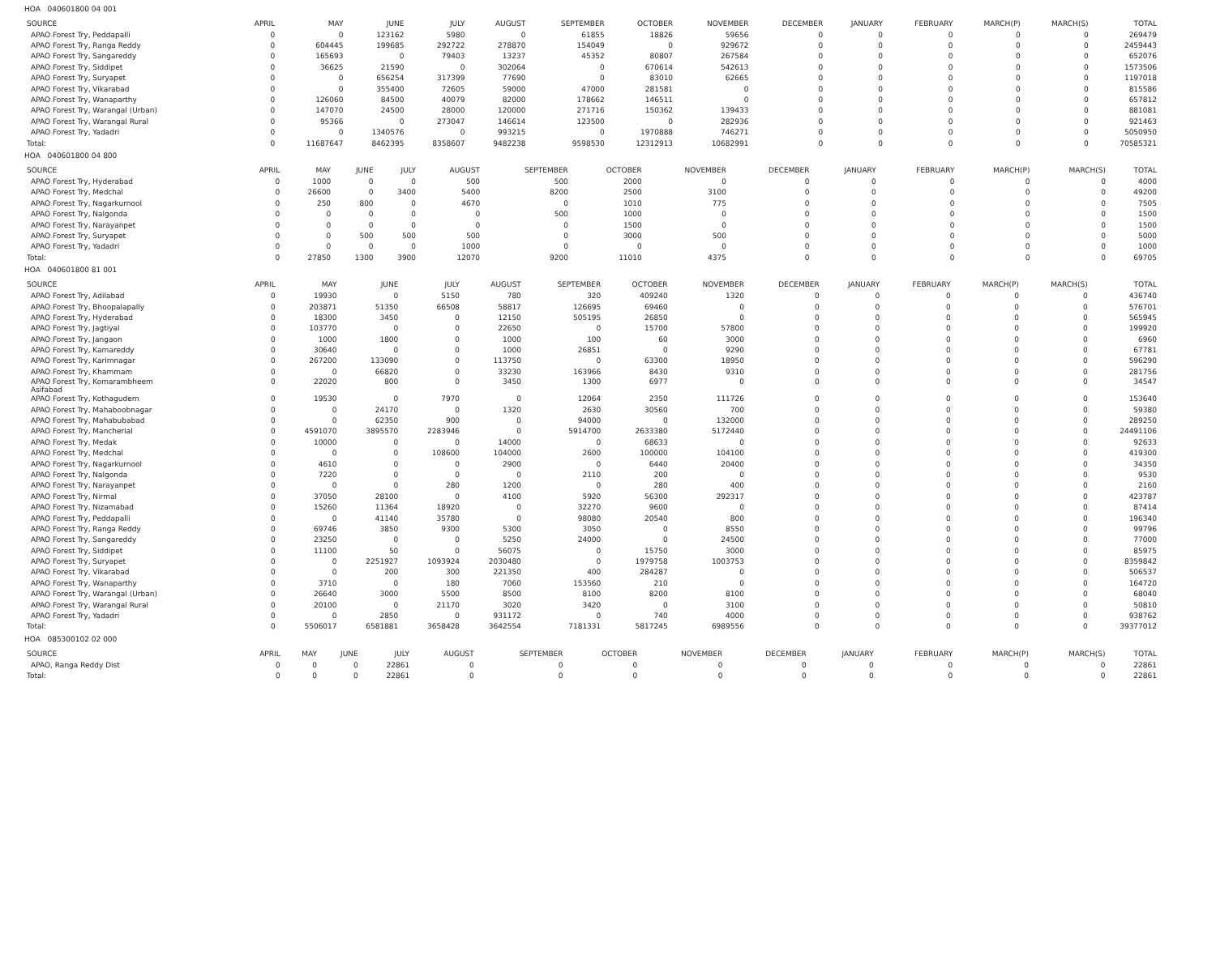HOA 040601800 04 001
| SOURCE | APRIL | MAY | JUNE | JULY | AUGUST | SEPTEMBER | OCTOBER | NOVEMBER | DECEMBER | JANUARY | FEBRUARY | MARCH(P) | MARCH(S) | TOTAL |
| --- | --- | --- | --- | --- | --- | --- | --- | --- | --- | --- | --- | --- | --- | --- |
| APAO Forest Try, Peddapalli | 0 | 0 | 123162 | 5980 | 0 | 61855 | 18826 | 59656 | 0 | 0 | 0 | 0 | 0 | 269479 |
| APAO Forest Try, Ranga Reddy | 0 | 604445 | 199685 | 292722 | 278870 | 154049 | 0 | 929672 | 0 | 0 | 0 | 0 | 0 | 2459443 |
| APAO Forest Try, Sangareddy | 0 | 165693 | 0 | 79403 | 13237 | 45352 | 80807 | 267584 | 0 | 0 | 0 | 0 | 0 | 652076 |
| APAO Forest Try, Siddipet | 0 | 36625 | 21590 | 0 | 302064 | 0 | 670614 | 542613 | 0 | 0 | 0 | 0 | 0 | 1573506 |
| APAO Forest Try, Suryapet | 0 | 0 | 656254 | 317399 | 77690 | 0 | 83010 | 62665 | 0 | 0 | 0 | 0 | 0 | 1197018 |
| APAO Forest Try, Vikarabad | 0 | 0 | 355400 | 72605 | 59000 | 47000 | 281581 | 0 | 0 | 0 | 0 | 0 | 0 | 815586 |
| APAO Forest Try, Wanaparthy | 0 | 126060 | 84500 | 40079 | 82000 | 178662 | 146511 | 0 | 0 | 0 | 0 | 0 | 0 | 657812 |
| APAO Forest Try, Warangal (Urban) | 0 | 147070 | 24500 | 28000 | 120000 | 271716 | 150362 | 139433 | 0 | 0 | 0 | 0 | 0 | 881081 |
| APAO Forest Try, Warangal Rural | 0 | 95366 | 0 | 273047 | 146614 | 123500 | 0 | 282936 | 0 | 0 | 0 | 0 | 0 | 921463 |
| APAO Forest Try, Yadadri | 0 | 0 | 1340576 | 0 | 993215 | 0 | 1970888 | 746271 | 0 | 0 | 0 | 0 | 0 | 5050950 |
| Total: | 0 | 11687647 | 8462395 | 8358607 | 9482238 | 9598530 | 12312913 | 10682991 | 0 | 0 | 0 | 0 | 0 | 70585321 |
HOA 040601800 04 800
| SOURCE | APRIL | MAY | JUNE | JULY | AUGUST | SEPTEMBER | OCTOBER | NOVEMBER | DECEMBER | JANUARY | FEBRUARY | MARCH(P) | MARCH(S) | TOTAL |
| --- | --- | --- | --- | --- | --- | --- | --- | --- | --- | --- | --- | --- | --- | --- |
| APAO Forest Try, Hyderabad | 0 | 1000 | 0 | 0 | 500 | 500 | 2000 | 0 | 0 | 0 | 0 | 0 | 0 | 4000 |
| APAO Forest Try, Medchal | 0 | 26600 | 0 | 3400 | 5400 | 8200 | 2500 | 3100 | 0 | 0 | 0 | 0 | 0 | 49200 |
| APAO Forest Try, Nagarkurnool | 0 | 250 | 800 | 0 | 4670 | 0 | 1010 | 775 | 0 | 0 | 0 | 0 | 0 | 7505 |
| APAO Forest Try, Nalgonda | 0 | 0 | 0 | 0 | 0 | 500 | 1000 | 0 | 0 | 0 | 0 | 0 | 0 | 1500 |
| APAO Forest Try, Narayanpet | 0 | 0 | 0 | 0 | 0 | 0 | 1500 | 0 | 0 | 0 | 0 | 0 | 0 | 1500 |
| APAO Forest Try, Suryapet | 0 | 0 | 500 | 500 | 500 | 0 | 3000 | 500 | 0 | 0 | 0 | 0 | 0 | 5000 |
| APAO Forest Try, Yadadri | 0 | 0 | 0 | 0 | 1000 | 0 | 0 | 0 | 0 | 0 | 0 | 0 | 0 | 1000 |
| Total: | 0 | 27850 | 1300 | 3900 | 12070 | 9200 | 11010 | 4375 | 0 | 0 | 0 | 0 | 0 | 69705 |
HOA 040601800 81 001
| SOURCE | APRIL | MAY | JUNE | JULY | AUGUST | SEPTEMBER | OCTOBER | NOVEMBER | DECEMBER | JANUARY | FEBRUARY | MARCH(P) | MARCH(S) | TOTAL |
| --- | --- | --- | --- | --- | --- | --- | --- | --- | --- | --- | --- | --- | --- | --- |
| APAO Forest Try, Adilabad | 0 | 19930 | 0 | 5150 | 780 | 320 | 409240 | 1320 | 0 | 0 | 0 | 0 | 0 | 436740 |
| APAO Forest Try, Bhoopalapally | 0 | 203871 | 51350 | 66508 | 58817 | 126695 | 69460 | 0 | 0 | 0 | 0 | 0 | 0 | 576701 |
| APAO Forest Try, Hyderabad | 0 | 18300 | 3450 | 0 | 12150 | 505195 | 26850 | 0 | 0 | 0 | 0 | 0 | 0 | 565945 |
| APAO Forest Try, Jagtiyal | 0 | 103770 | 0 | 0 | 22650 | 0 | 15700 | 57800 | 0 | 0 | 0 | 0 | 0 | 199920 |
| APAO Forest Try, Jangaon | 0 | 1000 | 1800 | 0 | 1000 | 100 | 60 | 3000 | 0 | 0 | 0 | 0 | 0 | 6960 |
| APAO Forest Try, Kamareddy | 0 | 30640 | 0 | 0 | 1000 | 26851 | 0 | 9290 | 0 | 0 | 0 | 0 | 0 | 67781 |
| APAO Forest Try, Karimnagar | 0 | 267200 | 133090 | 0 | 113750 | 0 | 63300 | 18950 | 0 | 0 | 0 | 0 | 0 | 596290 |
| APAO Forest Try, Khammam | 0 | 0 | 66820 | 0 | 33230 | 163966 | 8430 | 9310 | 0 | 0 | 0 | 0 | 0 | 281756 |
| APAO Forest Try, Komarambheem Asifabad | 0 | 22020 | 800 | 0 | 3450 | 1300 | 6977 | 0 | 0 | 0 | 0 | 0 | 0 | 34547 |
| APAO Forest Try, Kothagudem | 0 | 19530 | 0 | 7970 | 0 | 12064 | 2350 | 111726 | 0 | 0 | 0 | 0 | 0 | 153640 |
| APAO Forest Try, Mahaboobnagar | 0 | 0 | 24170 | 0 | 1320 | 2630 | 30560 | 700 | 0 | 0 | 0 | 0 | 0 | 59380 |
| APAO Forest Try, Mahabubabad | 0 | 0 | 62350 | 900 | 0 | 94000 | 0 | 132000 | 0 | 0 | 0 | 0 | 0 | 289250 |
| APAO Forest Try, Mancherial | 0 | 4591070 | 3895570 | 2283946 | 0 | 5914700 | 2633380 | 5172440 | 0 | 0 | 0 | 0 | 0 | 24491106 |
| APAO Forest Try, Medak | 0 | 10000 | 0 | 0 | 14000 | 0 | 68633 | 0 | 0 | 0 | 0 | 0 | 0 | 92633 |
| APAO Forest Try, Medchal | 0 | 0 | 0 | 108600 | 104000 | 2600 | 100000 | 104100 | 0 | 0 | 0 | 0 | 0 | 419300 |
| APAO Forest Try, Nagarkurnool | 0 | 4610 | 0 | 0 | 2900 | 0 | 6440 | 20400 | 0 | 0 | 0 | 0 | 0 | 34350 |
| APAO Forest Try, Nalgonda | 0 | 7220 | 0 | 0 | 0 | 2110 | 200 | 0 | 0 | 0 | 0 | 0 | 0 | 9530 |
| APAO Forest Try, Narayanpet | 0 | 0 | 0 | 280 | 1200 | 0 | 280 | 400 | 0 | 0 | 0 | 0 | 0 | 2160 |
| APAO Forest Try, Nirmal | 0 | 37050 | 28100 | 0 | 4100 | 5920 | 56300 | 292317 | 0 | 0 | 0 | 0 | 0 | 423787 |
| APAO Forest Try, Nizamabad | 0 | 15260 | 11364 | 18920 | 0 | 32270 | 9600 | 0 | 0 | 0 | 0 | 0 | 0 | 87414 |
| APAO Forest Try, Peddapalli | 0 | 0 | 41140 | 35780 | 0 | 98080 | 20540 | 800 | 0 | 0 | 0 | 0 | 0 | 196340 |
| APAO Forest Try, Ranga Reddy | 0 | 69746 | 3850 | 9300 | 5300 | 3050 | 0 | 8550 | 0 | 0 | 0 | 0 | 0 | 99796 |
| APAO Forest Try, Sangareddy | 0 | 23250 | 0 | 0 | 5250 | 24000 | 0 | 24500 | 0 | 0 | 0 | 0 | 0 | 77000 |
| APAO Forest Try, Siddipet | 0 | 11100 | 50 | 0 | 56075 | 0 | 15750 | 3000 | 0 | 0 | 0 | 0 | 0 | 85975 |
| APAO Forest Try, Suryapet | 0 | 0 | 2251927 | 1093924 | 2030480 | 0 | 1979758 | 1003753 | 0 | 0 | 0 | 0 | 0 | 8359842 |
| APAO Forest Try, Vikarabad | 0 | 0 | 200 | 300 | 221350 | 400 | 284287 | 0 | 0 | 0 | 0 | 0 | 0 | 506537 |
| APAO Forest Try, Wanaparthy | 0 | 3710 | 0 | 180 | 7060 | 153560 | 210 | 0 | 0 | 0 | 0 | 0 | 0 | 164720 |
| APAO Forest Try, Warangal (Urban) | 0 | 26640 | 3000 | 5500 | 8500 | 8100 | 8200 | 8100 | 0 | 0 | 0 | 0 | 0 | 68040 |
| APAO Forest Try, Warangal Rural | 0 | 20100 | 0 | 21170 | 3020 | 3420 | 0 | 3100 | 0 | 0 | 0 | 0 | 0 | 50810 |
| APAO Forest Try, Yadadri | 0 | 0 | 2850 | 0 | 931172 | 0 | 740 | 4000 | 0 | 0 | 0 | 0 | 0 | 938762 |
| Total: | 0 | 5506017 | 6581881 | 3658428 | 3642554 | 7181331 | 5817245 | 6989556 | 0 | 0 | 0 | 0 | 0 | 39377012 |
HOA 085300102 02 000
| SOURCE | APRIL | MAY | JUNE | JULY | AUGUST | SEPTEMBER | OCTOBER | NOVEMBER | DECEMBER | JANUARY | FEBRUARY | MARCH(P) | MARCH(S) | TOTAL |
| --- | --- | --- | --- | --- | --- | --- | --- | --- | --- | --- | --- | --- | --- | --- |
| APAO, Ranga Reddy Dist | 0 | 0 | 0 | 22861 | 0 | 0 | 0 | 0 | 0 | 0 | 0 | 0 | 0 | 22861 |
| Total: | 0 | 0 | 0 | 22861 | 0 | 0 | 0 | 0 | 0 | 0 | 0 | 0 | 0 | 22861 |